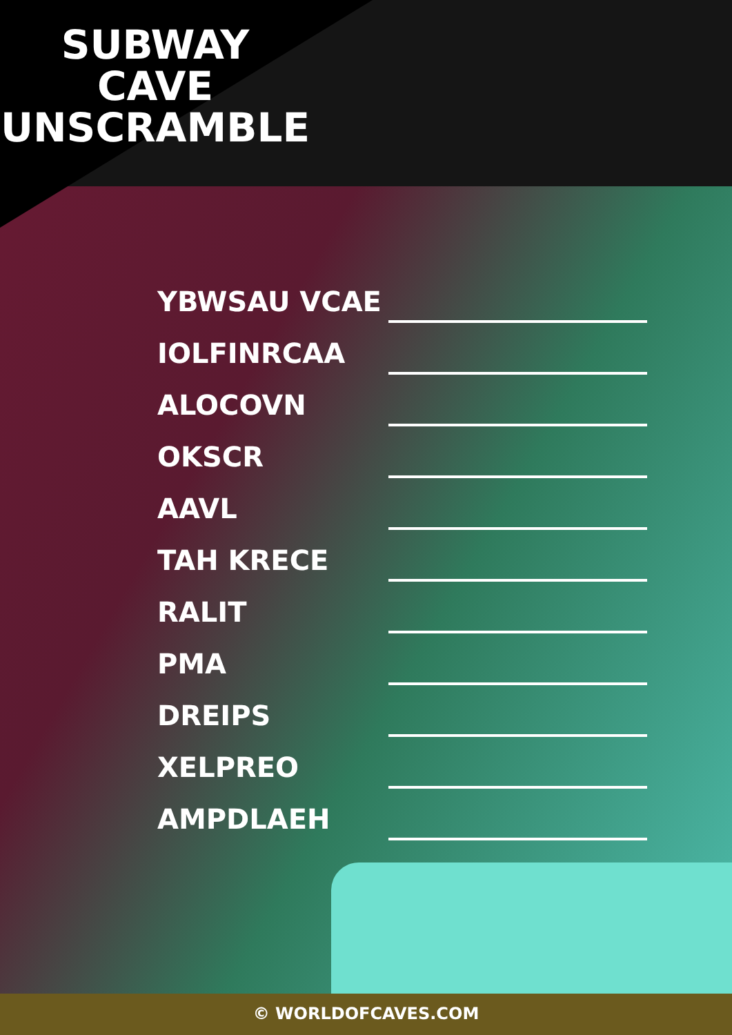SUBWAY
CAVE
UNSCRAMBLE
YBWSAU VCAE
IOLFINRCAA
ALOCOVN
OKSCR
AAVL
TAH KRECE
RALIT
PMA
DREIPS
XELPREO
AMPDLAEH
© WORLDOFCAVES.COM